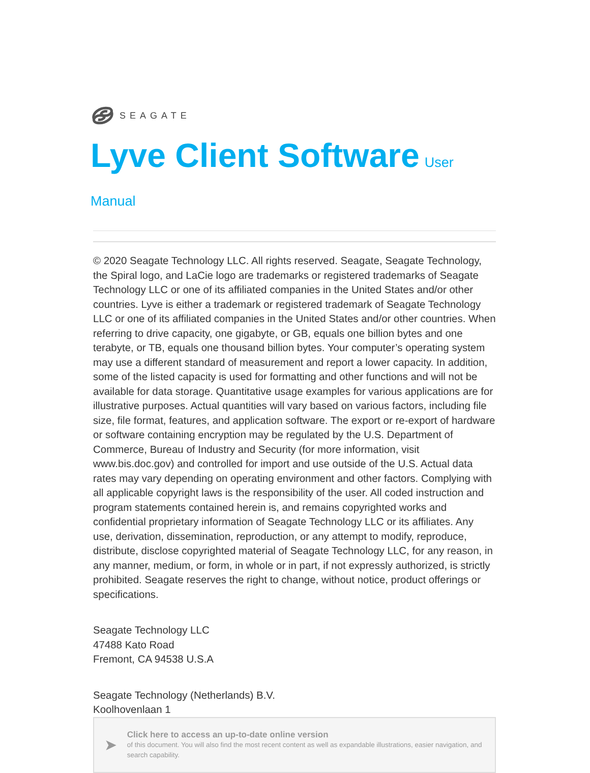SEAGATE
Lyve Client Software User Manual
© 2020 Seagate Technology LLC. All rights reserved. Seagate, Seagate Technology, the Spiral logo, and LaCie logo are trademarks or registered trademarks of Seagate Technology LLC or one of its affiliated companies in the United States and/or other countries. Lyve is either a trademark or registered trademark of Seagate Technology LLC or one of its affiliated companies in the United States and/or other countries. When referring to drive capacity, one gigabyte, or GB, equals one billion bytes and one terabyte, or TB, equals one thousand billion bytes. Your computer’s operating system may use a different standard of measurement and report a lower capacity. In addition, some of the listed capacity is used for formatting and other functions and will not be available for data storage. Quantitative usage examples for various applications are for illustrative purposes. Actual quantities will vary based on various factors, including file size, file format, features, and application software. The export or re-export of hardware or software containing encryption may be regulated by the U.S. Department of Commerce, Bureau of Industry and Security (for more information, visit www.bis.doc.gov) and controlled for import and use outside of the U.S. Actual data rates may vary depending on operating environment and other factors. Complying with all applicable copyright laws is the responsibility of the user. All coded instruction and program statements contained herein is, and remains copyrighted works and confidential proprietary information of Seagate Technology LLC or its affiliates. Any use, derivation, dissemination, reproduction, or any attempt to modify, reproduce, distribute, disclose copyrighted material of Seagate Technology LLC, for any reason, in any manner, medium, or form, in whole or in part, if not expressly authorized, is strictly prohibited. Seagate reserves the right to change, without notice, product offerings or specifications.
Seagate Technology LLC
47488 Kato Road
Fremont, CA 94538 U.S.A
Seagate Technology (Netherlands) B.V.
Koolhovenlaan 1
➤
Click here to access an up-to-date online version
of this document. You will also find the most recent content as well as expandable illustrations, easier navigation, and search capability.